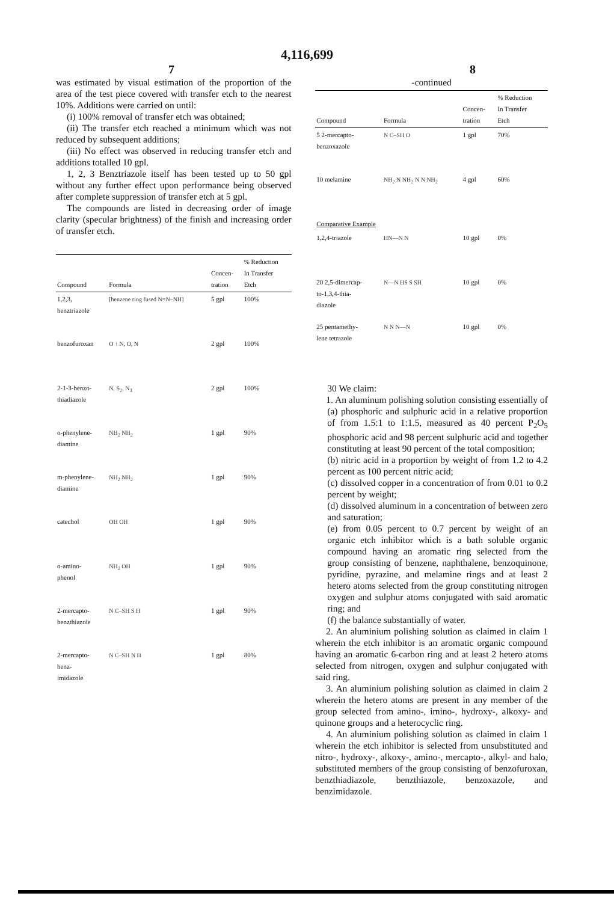4,116,699
7 8
was estimated by visual estimation of the proportion of the area of the test piece covered with transfer etch to the nearest 10%. Additions were carried on until:
(i) 100% removal of transfer etch was obtained;
(ii) The transfer etch reached a minimum which was not reduced by subsequent additions;
(iii) No effect was observed in reducing transfer etch and additions totalled 10 gpl.
1, 2, 3 Benztriazole itself has been tested up to 50 gpl without any further effect upon performance being observed after complete suppression of transfer etch at 5 gpl.
The compounds are listed in decreasing order of image clarity (specular brightness) of the finish and increasing order of transfer etch.
| Compound | Formula | Concen- tration | % Reduction In Transfer Etch |
| --- | --- | --- | --- |
| 1,2,3, benztriazole | [benzene ring fused N=N–NH] | 5 gpl | 100% |
| benzofuroxan | O ↑ N, O, N | 2 gpl | 100% |
| 2-1-3-benzo- thiadiazole | N, S<sub>2</sub>, N<sub>3</sub> | 2 gpl | 100% |
| o-phenylene- diamine | NH<sub>2</sub> NH<sub>2</sub> | 1 gpl | 90% |
| m-phenylene- diamine | NH<sub>2</sub> NH<sub>2</sub> | 1 gpl | 90% |
| catechol | OH OH | 1 gpl | 90% |
| o-amino- phenol | NH<sub>2</sub> OH | 1 gpl | 90% |
| 2-mercapto- benzthiazole | N C–SH S H | 1 gpl | 90% |
| 2-mercapto- benz- imidazole | N C–SH N H | 1 gpl | 80% |
-continued
| Compound | Formula | Concen- tration | % Reduction In Transfer Etch |
| --- | --- | --- | --- |
| 5 2-mercapto- benzoxazole | N C–SH O | 1 gpl | 70% |
| 10 melamine | NH<sub>2</sub> N NH<sub>2</sub> N N NH<sub>2</sub> | 4 gpl | 60% |
| Comparative Example | | | |
| 1,2,4-triazole | HN—N N | 10 gpl | 0% |
| 20 2,5-dimercap- to-1,3,4-thia- diazole | N—N HS S SH | 10 gpl | 0% |
| 25 pentamethy- lene tetrazole | N N N—N | 10 gpl | 0% |
30 We claim:
1. An aluminum polishing solution consisting essentially of
(a) phosphoric and sulphuric acid in a relative proportion of from 1.5:1 to 1:1.5, measured as 40 percent P<sub>2</sub>O<sub>5</sub> phosphoric acid and 98 percent sulphuric acid and together constituting at least 90 percent of the total composition;
(b) nitric acid in a proportion by weight of from 1.2 to 4.2 percent as 100 percent nitric acid;
(c) dissolved copper in a concentration of from 0.01 to 0.2 percent by weight;
(d) dissolved aluminum in a concentration of between zero and saturation;
(e) from 0.05 percent to 0.7 percent by weight of an organic etch inhibitor which is a bath soluble organic compound having an aromatic ring selected from the group consisting of benzene, naphthalene, benzoquinone, pyridine, pyrazine, and melamine rings and at least 2 hetero atoms selected from the group constituting nitrogen oxygen and sulphur atoms conjugated with said aromatic ring; and
(f) the balance substantially of water.
2. An aluminium polishing solution as claimed in claim 1 wherein the etch inhibitor is an aromatic organic compound having an aromatic 6-carbon ring and at least 2 hetero atoms selected from nitrogen, oxygen and sulphur conjugated with said ring.
3. An aluminium polishing solution as claimed in claim 2 wherein the hetero atoms are present in any member of the group selected from amino-, imino-, hydroxy-, alkoxy- and quinone groups and a heterocyclic ring.
4. An aluminium polishing solution as claimed in claim 1 wherein the etch inhibitor is selected from unsubstituted and nitro-, hydroxy-, alkoxy-, amino-, mercapto-, alkyl- and halo, substituted members of the group consisting of benzofuroxan, benzthiadiazole, benzthiazole, benzoxazole, and benzimidazole.